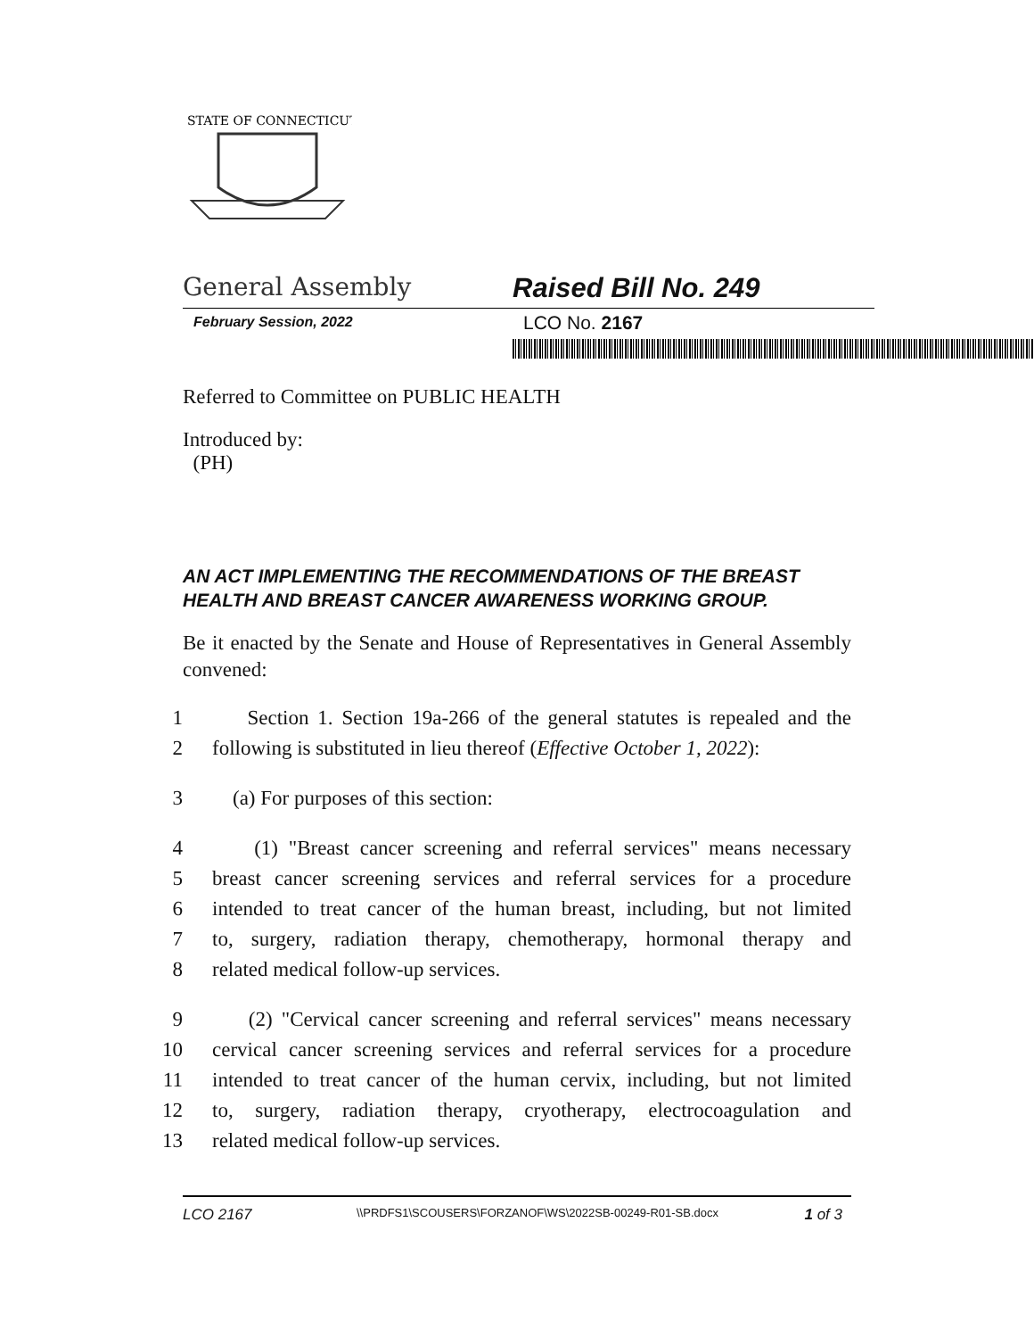STATE OF CONNECTICUT
General Assembly Raised Bill No. 249
February Session, 2022
LCO No. 2167
Referred to Committee on PUBLIC HEALTH
Introduced by:
(PH)
AN ACT IMPLEMENTING THE RECOMMENDATIONS OF THE BREAST HEALTH AND BREAST CANCER AWARENESS WORKING GROUP.
Be it enacted by the Senate and House of Representatives in General Assembly convened:
1 Section 1. Section 19a-266 of the general statutes is repealed and the
2 following is substituted in lieu thereof (Effective October 1, 2022):
3 (a) For purposes of this section:
4 (1) "Breast cancer screening and referral services" means necessary
5 breast cancer screening services and referral services for a procedure
6 intended to treat cancer of the human breast, including, but not limited
7 to, surgery, radiation therapy, chemotherapy, hormonal therapy and
8 related medical follow-up services.
9 (2) "Cervical cancer screening and referral services" means necessary
10 cervical cancer screening services and referral services for a procedure
11 intended to treat cancer of the human cervix, including, but not limited
12 to, surgery, radiation therapy, cryotherapy, electrocoagulation and
13 related medical follow-up services.
LCO 2167 \\PRDFS1\SCOUSERS\FORZANOF\WS\2022SB-00249-R01-SB.docx 1 of 3